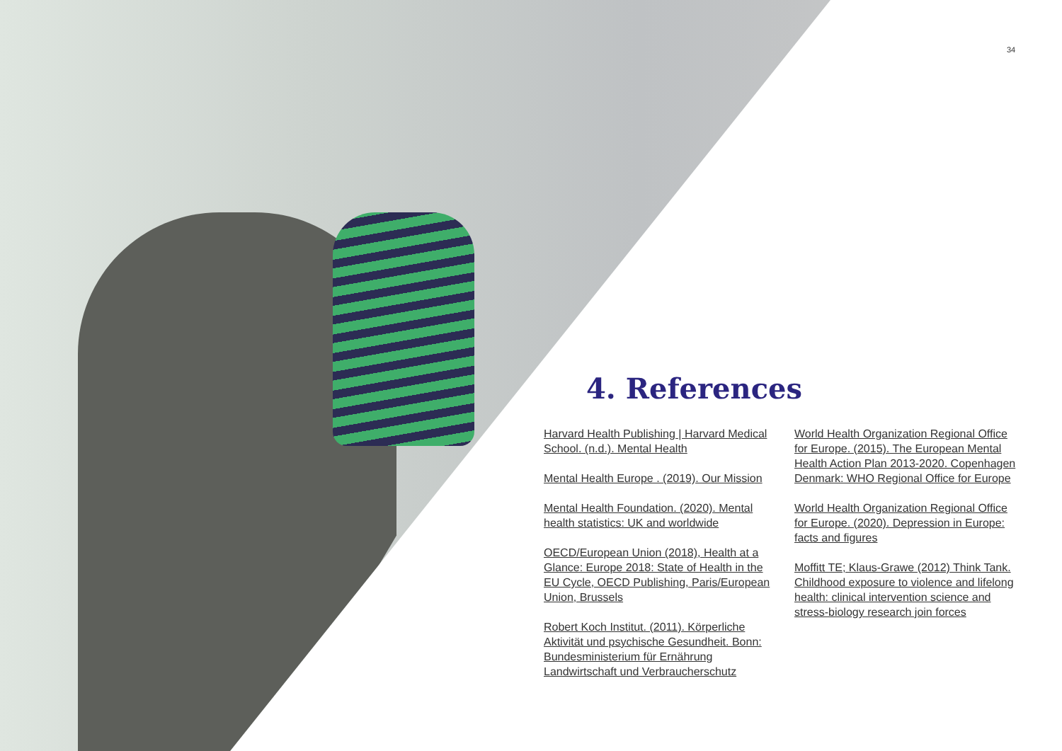34
4. References
Harvard Health Publishing | Harvard Medical School. (n.d.). Mental Health
Mental Health Europe . (2019). Our Mission
Mental Health Foundation. (2020). Mental health statistics: UK and worldwide
OECD/European Union (2018), Health at a Glance: Europe 2018: State of Health in the EU Cycle, OECD Publishing, Paris/European Union, Brussels
Robert Koch Institut. (2011). Körperliche Aktivität und psychische Gesundheit. Bonn: Bundesministerium für Ernährung Landwirtschaft und Verbraucherschutz
World Health Organization Regional Office for Europe. (2015). The European Mental Health Action Plan 2013-2020. Copenhagen Denmark: WHO Regional Office for Europe
World Health Organization Regional Office for Europe. (2020). Depression in Europe: facts and figures
Moffitt TE; Klaus-Grawe (2012) Think Tank. Childhood exposure to violence and lifelong health: clinical intervention science and stress-biology research join forces